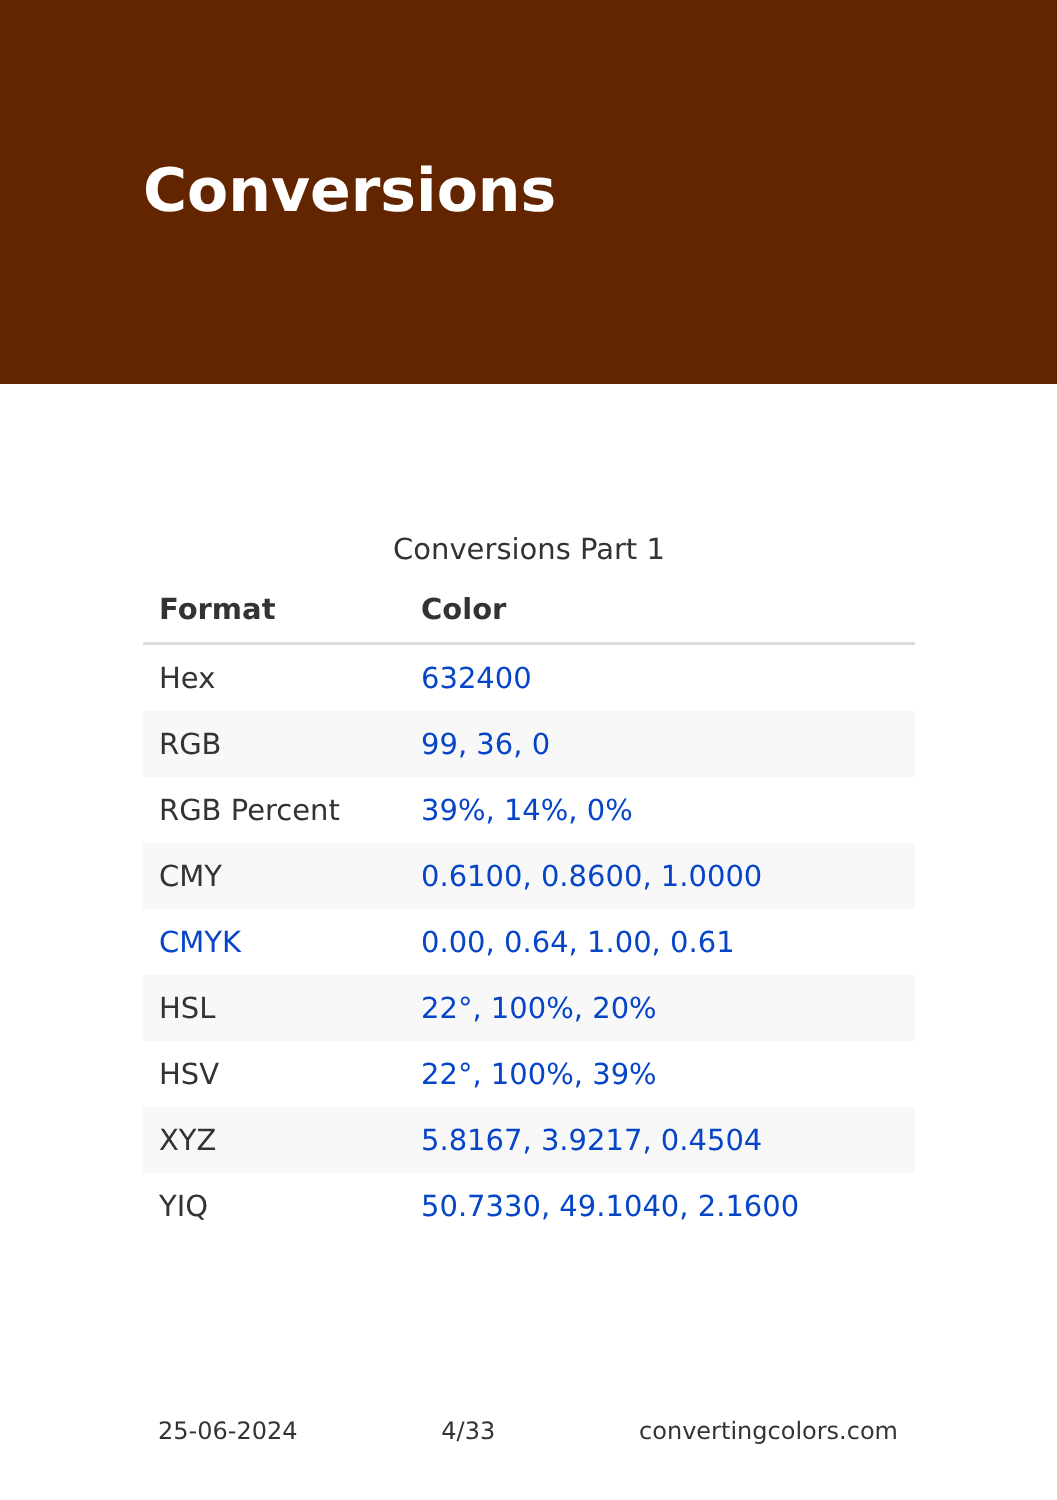Conversions
Conversions Part 1
| Format | Color |
| --- | --- |
| Hex | 632400 |
| RGB | 99, 36, 0 |
| RGB Percent | 39%, 14%, 0% |
| CMY | 0.6100, 0.8600, 1.0000 |
| CMYK | 0.00, 0.64, 1.00, 0.61 |
| HSL | 22°, 100%, 20% |
| HSV | 22°, 100%, 39% |
| XYZ | 5.8167, 3.9217, 0.4504 |
| YIQ | 50.7330, 49.1040, 2.1600 |
25-06-2024 4/33 convertingcolors.com